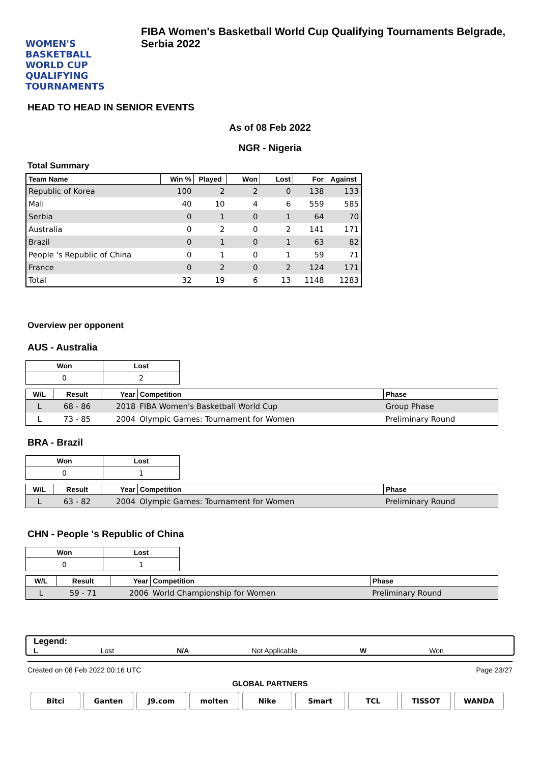WOMEN'S BASKETBALL WORLD CUP QUALIFYING TOURNAMENTS
FIBA Women's Basketball World Cup Qualifying Tournaments Belgrade, Serbia 2022
HEAD TO HEAD IN SENIOR EVENTS
As of 08 Feb 2022
NGR - Nigeria
Total Summary
| Team Name | Win % | Played | Won | Lost | For | Against |
| --- | --- | --- | --- | --- | --- | --- |
| Republic of Korea | 100 | 2 | 2 | 0 | 138 | 133 |
| Mali | 40 | 10 | 4 | 6 | 559 | 585 |
| Serbia | 0 | 1 | 0 | 1 | 64 | 70 |
| Australia | 0 | 2 | 0 | 2 | 141 | 171 |
| Brazil | 0 | 1 | 0 | 1 | 63 | 82 |
| People 's Republic of China | 0 | 1 | 0 | 1 | 59 | 71 |
| France | 0 | 2 | 0 | 2 | 124 | 171 |
| Total | 32 | 19 | 6 | 13 | 1148 | 1283 |
Overview per opponent
AUS - Australia
| Won | Lost |
| --- | --- |
| 0 | 2 |
| W/L | Result | Year | Competition | Phase |
| --- | --- | --- | --- | --- |
| L | 68 - 86 | 2018 | FIBA Women's Basketball World Cup | Group Phase |
| L | 73 - 85 | 2004 | Olympic Games: Tournament for Women | Preliminary Round |
BRA - Brazil
| Won | Lost |
| --- | --- |
| 0 | 1 |
| W/L | Result | Year | Competition | Phase |
| --- | --- | --- | --- | --- |
| L | 63 - 82 | 2004 | Olympic Games: Tournament for Women | Preliminary Round |
CHN - People 's Republic of China
| Won | Lost |
| --- | --- |
| 0 | 1 |
| W/L | Result | Year | Competition | Phase |
| --- | --- | --- | --- | --- |
| L | 59 - 71 | 2006 | World Championship for Women | Preliminary Round |
Legend:
L Lost N/A Not Applicable W Won
Created on 08 Feb 2022 00:16 UTC Page 23/27
GLOBAL PARTNERS
Bitci Ganten J9.com molten Nike Smart TCL TISSOT WANDA